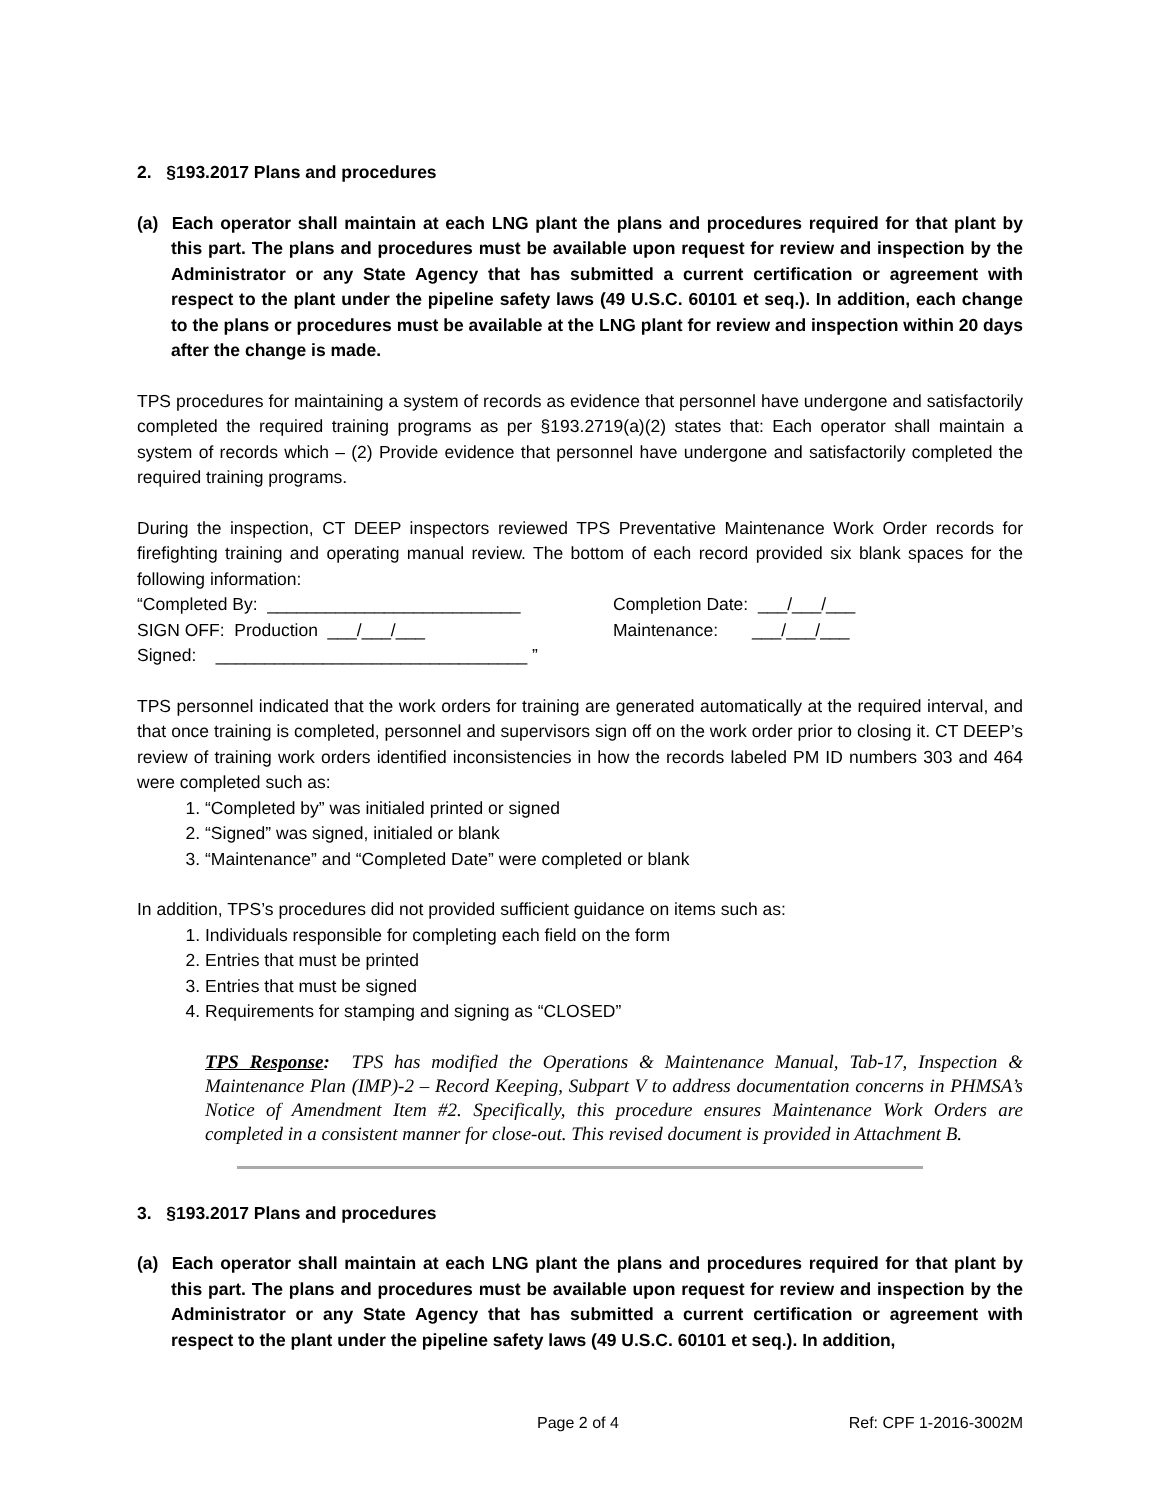2. §193.2017 Plans and procedures
(a) Each operator shall maintain at each LNG plant the plans and procedures required for that plant by this part. The plans and procedures must be available upon request for review and inspection by the Administrator or any State Agency that has submitted a current certification or agreement with respect to the plant under the pipeline safety laws (49 U.S.C. 60101 et seq.). In addition, each change to the plans or procedures must be available at the LNG plant for review and inspection within 20 days after the change is made.
TPS procedures for maintaining a system of records as evidence that personnel have undergone and satisfactorily completed the required training programs as per §193.2719(a)(2) states that: Each operator shall maintain a system of records which – (2) Provide evidence that personnel have undergone and satisfactorily completed the required training programs.
During the inspection, CT DEEP inspectors reviewed TPS Preventative Maintenance Work Order records for firefighting training and operating manual review. The bottom of each record provided six blank spaces for the following information:
“Completed By: __________________________
Completion Date: ___/___/___
SIGN OFF: Production ___/___/___
Maintenance: ___/___/___
Signed: ________________________________ ”
TPS personnel indicated that the work orders for training are generated automatically at the required interval, and that once training is completed, personnel and supervisors sign off on the work order prior to closing it. CT DEEP’s review of training work orders identified inconsistencies in how the records labeled PM ID numbers 303 and 464 were completed such as:
1. “Completed by” was initialed printed or signed
2. “Signed” was signed, initialed or blank
3. “Maintenance” and “Completed Date” were completed or blank
In addition, TPS’s procedures did not provided sufficient guidance on items such as:
1. Individuals responsible for completing each field on the form
2. Entries that must be printed
3. Entries that must be signed
4. Requirements for stamping and signing as “CLOSED”
TPS Response: TPS has modified the Operations & Maintenance Manual, Tab-17, Inspection & Maintenance Plan (IMP)-2 – Record Keeping, Subpart V to address documentation concerns in PHMSA’s Notice of Amendment Item #2. Specifically, this procedure ensures Maintenance Work Orders are completed in a consistent manner for close-out. This revised document is provided in Attachment B.
3. §193.2017 Plans and procedures
(a) Each operator shall maintain at each LNG plant the plans and procedures required for that plant by this part. The plans and procedures must be available upon request for review and inspection by the Administrator or any State Agency that has submitted a current certification or agreement with respect to the plant under the pipeline safety laws (49 U.S.C. 60101 et seq.). In addition,
Page 2 of 4 Ref: CPF 1-2016-3002M